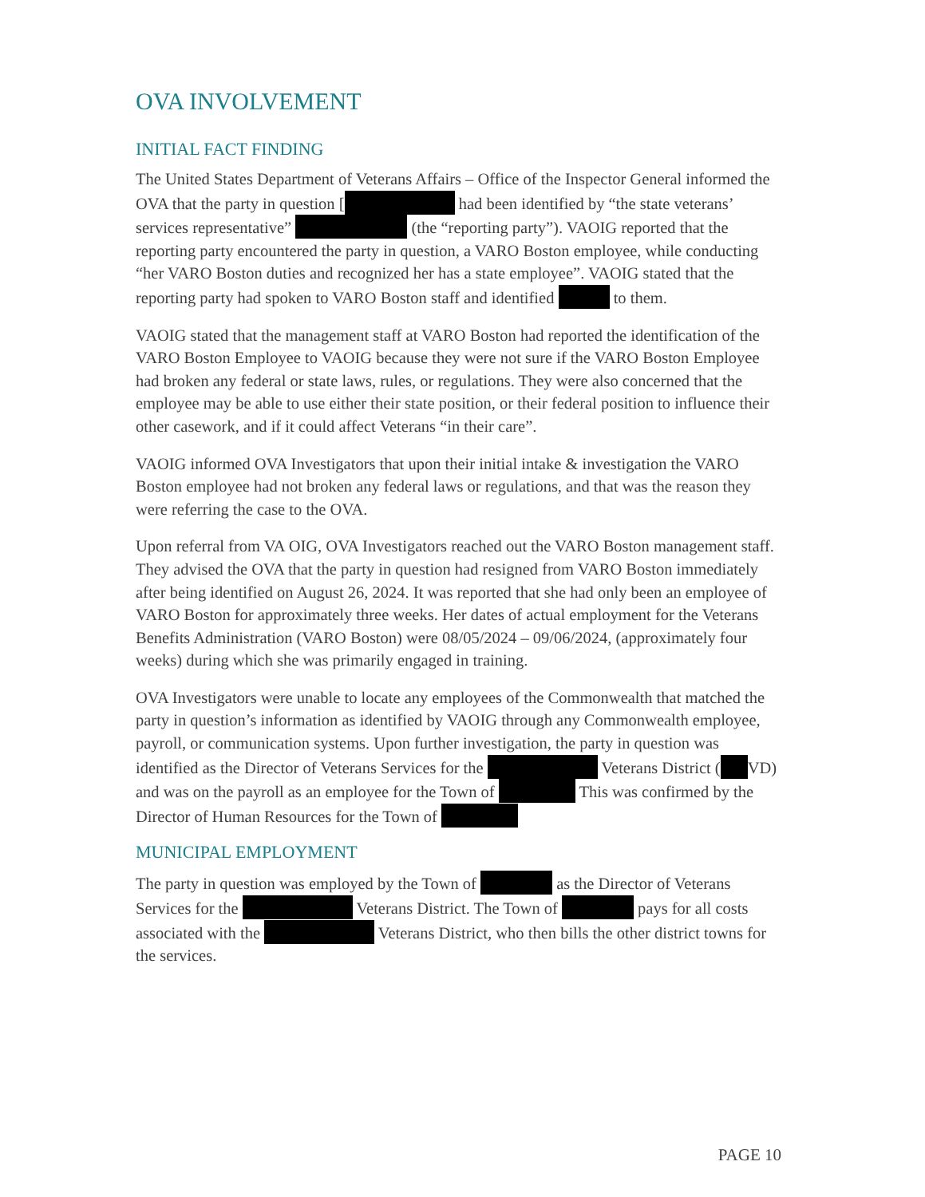OVA INVOLVEMENT
INITIAL FACT FINDING
The United States Department of Veterans Affairs – Office of the Inspector General informed the OVA that the party in question [ had been identified by “the state veterans’ services representative” (the “reporting party”). VAOIG reported that the reporting party encountered the party in question, a VARO Boston employee, while conducting “her VARO Boston duties and recognized her has a state employee”. VAOIG stated that the reporting party had spoken to VARO Boston staff and identified to them.
VAOIG stated that the management staff at VARO Boston had reported the identification of the VARO Boston Employee to VAOIG because they were not sure if the VARO Boston Employee had broken any federal or state laws, rules, or regulations. They were also concerned that the employee may be able to use either their state position, or their federal position to influence their other casework, and if it could affect Veterans “in their care”.
VAOIG informed OVA Investigators that upon their initial intake & investigation the VARO Boston employee had not broken any federal laws or regulations, and that was the reason they were referring the case to the OVA.
Upon referral from VA OIG, OVA Investigators reached out the VARO Boston management staff. They advised the OVA that the party in question had resigned from VARO Boston immediately after being identified on August 26, 2024. It was reported that she had only been an employee of VARO Boston for approximately three weeks. Her dates of actual employment for the Veterans Benefits Administration (VARO Boston) were 08/05/2024 – 09/06/2024, (approximately four weeks) during which she was primarily engaged in training.
OVA Investigators were unable to locate any employees of the Commonwealth that matched the party in question’s information as identified by VAOIG through any Commonwealth employee, payroll, or communication systems. Upon further investigation, the party in question was identified as the Director of Veterans Services for the Veterans District ( VD) and was on the payroll as an employee for the Town of This was confirmed by the Director of Human Resources for the Town of
MUNICIPAL EMPLOYMENT
The party in question was employed by the Town of as the Director of Veterans Services for the Veterans District. The Town of pays for all costs associated with the Veterans District, who then bills the other district towns for the services.
PAGE 10